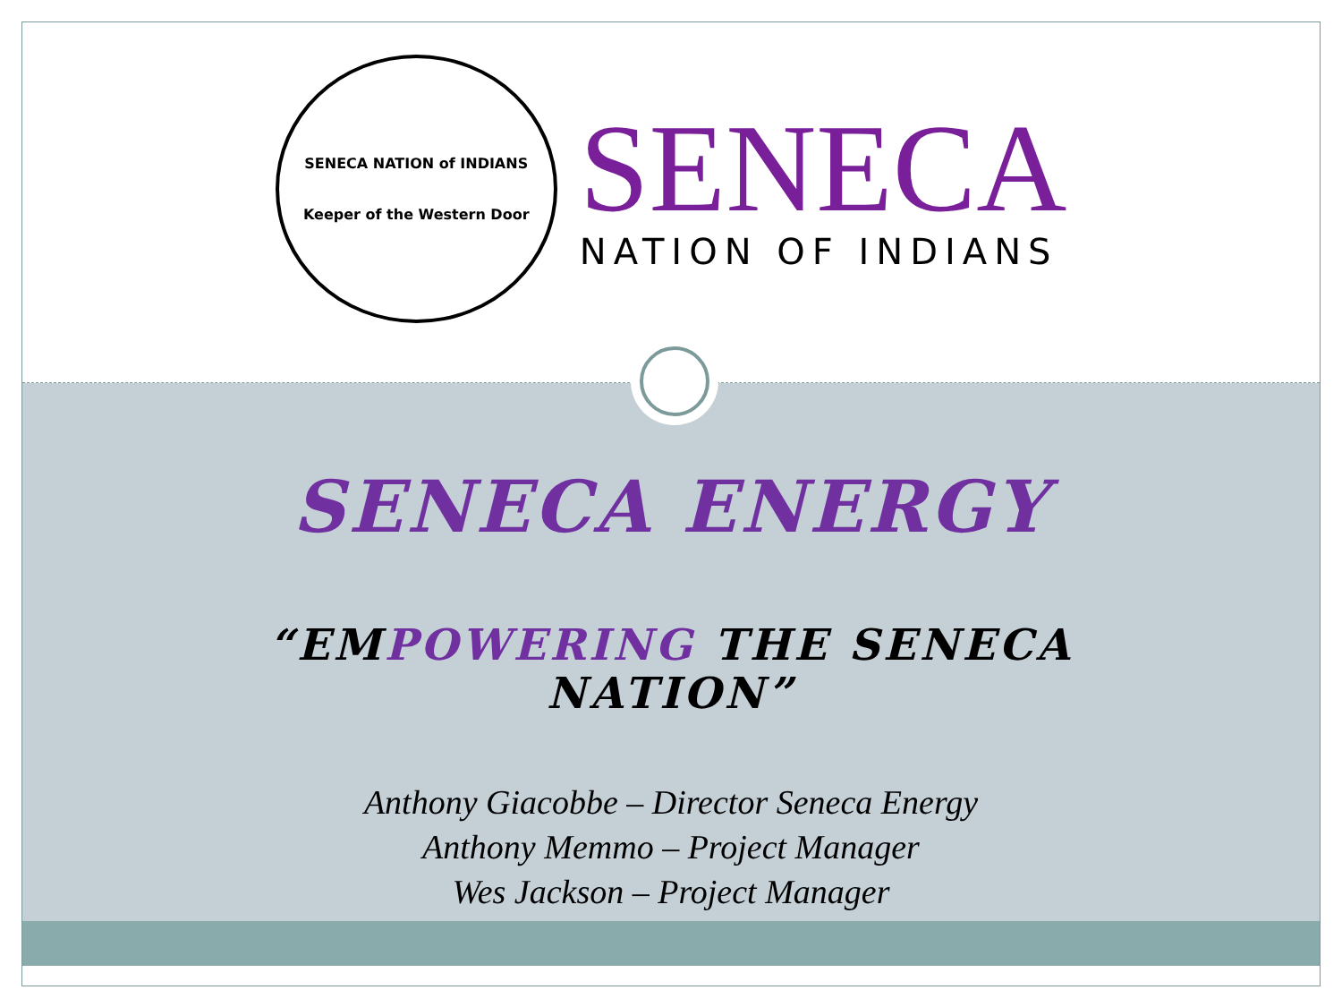SENECA NATION of INDIANS
Keeper of the Western Door
SENECA
NATION OF INDIANS
SENECA ENERGY
“EMPOWERING THE SENECA
NATION”
Anthony Giacobbe – Director Seneca Energy
Anthony Memmo – Project Manager
Wes Jackson – Project Manager